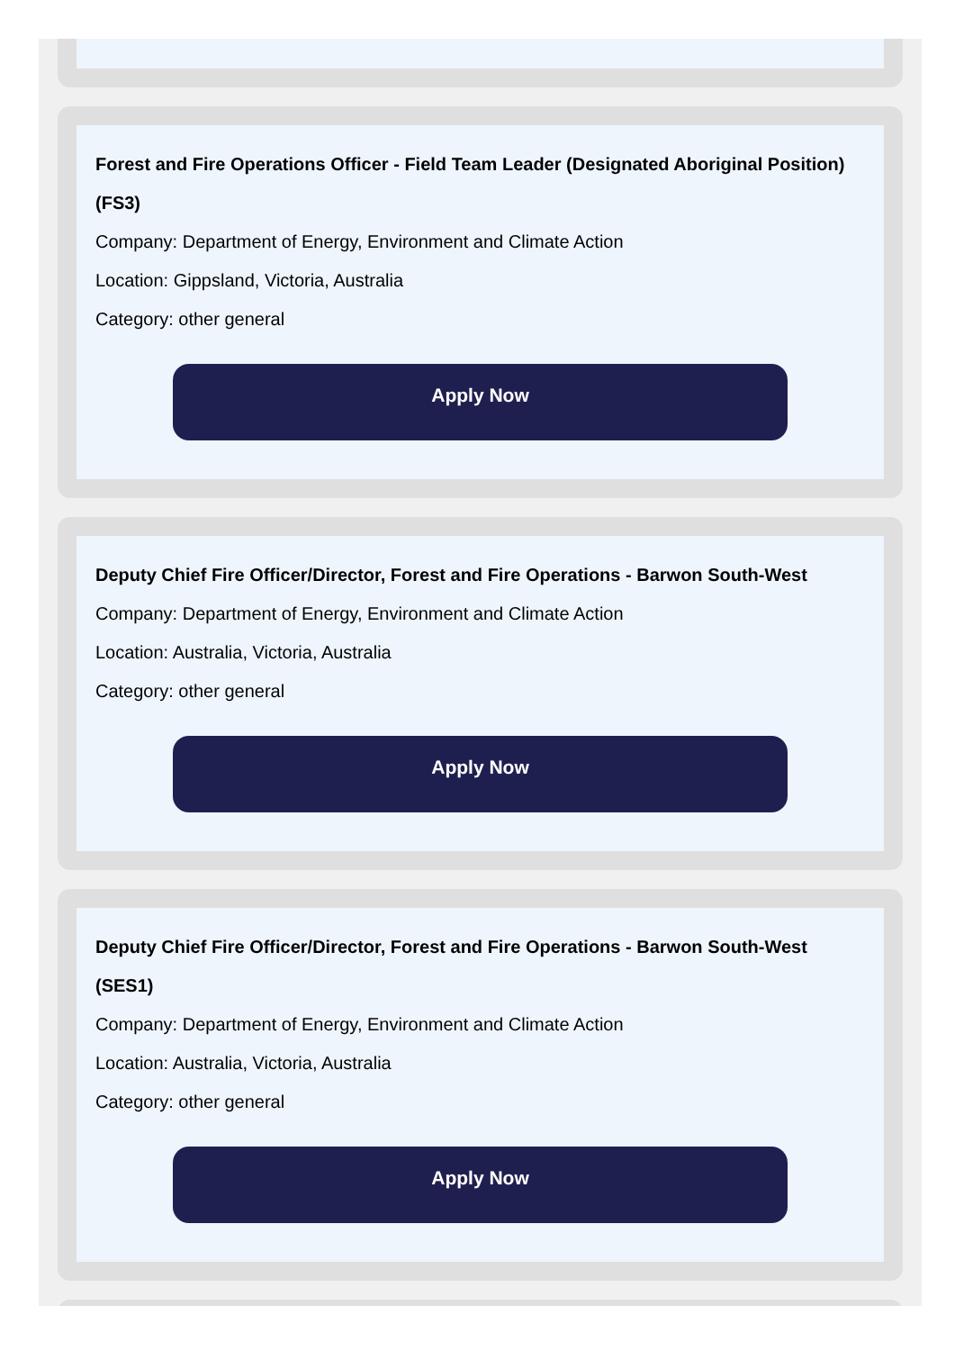Forest and Fire Operations Officer - Field Team Leader (Designated Aboriginal Position) (FS3)
Company: Department of Energy, Environment and Climate Action
Location: Gippsland, Victoria, Australia
Category: other general
Apply Now
Deputy Chief Fire Officer/Director, Forest and Fire Operations - Barwon South-West
Company: Department of Energy, Environment and Climate Action
Location: Australia, Victoria, Australia
Category: other general
Apply Now
Deputy Chief Fire Officer/Director, Forest and Fire Operations - Barwon South-West (SES1)
Company: Department of Energy, Environment and Climate Action
Location: Australia, Victoria, Australia
Category: other general
Apply Now